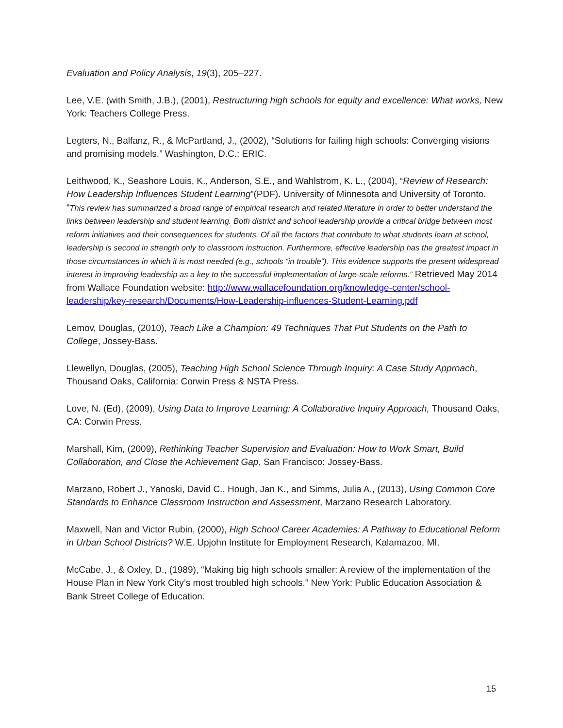Evaluation and Policy Analysis, 19(3), 205–227.
Lee, V.E. (with Smith, J.B.), (2001), Restructuring high schools for equity and excellence: What works, New York: Teachers College Press.
Legters, N., Balfanz, R., & McPartland, J., (2002), “Solutions for failing high schools: Converging visions and promising models.” Washington, D.C.: ERIC.
Leithwood, K., Seashore Louis, K., Anderson, S.E., and Wahlstrom, K. L., (2004), “Review of Research: How Leadership Influences Student Learning”(PDF). University of Minnesota and University of Toronto. “This review has summarized a broad range of empirical research and related literature in order to better understand the links between leadership and student learning. Both district and school leadership provide a critical bridge between most reform initiatives and their consequences for students. Of all the factors that contribute to what students learn at school, leadership is second in strength only to classroom instruction. Furthermore, effective leadership has the greatest impact in those circumstances in which it is most needed (e.g., schools “in trouble”). This evidence supports the present widespread interest in improving leadership as a key to the successful implementation of large-scale reforms.” Retrieved May 2014 from Wallace Foundation website: http://www.wallacefoundation.org/knowledge-center/school-leadership/key-research/Documents/How-Leadership-influences-Student-Learning.pdf
Lemov, Douglas, (2010), Teach Like a Champion: 49 Techniques That Put Students on the Path to College, Jossey-Bass.
Llewellyn, Douglas, (2005), Teaching High School Science Through Inquiry: A Case Study Approach, Thousand Oaks, California: Corwin Press & NSTA Press.
Love, N. (Ed), (2009), Using Data to Improve Learning: A Collaborative Inquiry Approach, Thousand Oaks, CA: Corwin Press.
Marshall, Kim, (2009), Rethinking Teacher Supervision and Evaluation: How to Work Smart, Build Collaboration, and Close the Achievement Gap, San Francisco: Jossey-Bass.
Marzano, Robert J., Yanoski, David C., Hough, Jan K., and Simms, Julia A., (2013), Using Common Core Standards to Enhance Classroom Instruction and Assessment, Marzano Research Laboratory.
Maxwell, Nan and Victor Rubin, (2000), High School Career Academies: A Pathway to Educational Reform in Urban School Districts? W.E. Upjohn Institute for Employment Research, Kalamazoo, MI.
McCabe, J., & Oxley, D., (1989), “Making big high schools smaller: A review of the implementation of the House Plan in New York City’s most troubled high schools.” New York: Public Education Association & Bank Street College of Education.
15